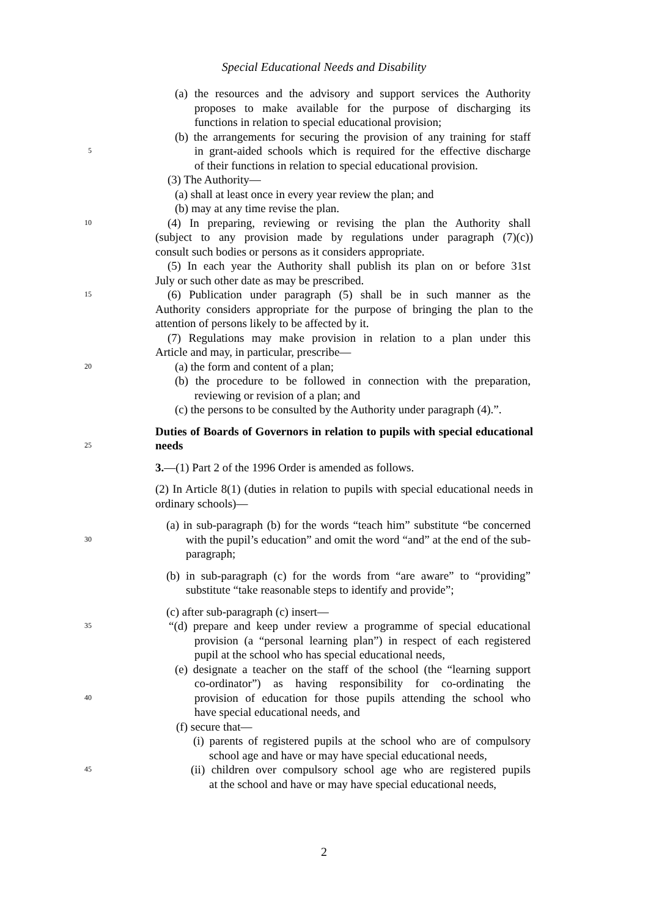Special Educational Needs and Disability
(a) the resources and the advisory and support services the Authority
proposes to make available for the purpose of discharging its
functions in relation to special educational provision;
(b) the arrangements for securing the provision of any training for staff
5 in grant-aided schools which is required for the effective discharge
of their functions in relation to special educational provision.
(3) The Authority—
(a) shall at least once in every year review the plan; and
(b) may at any time revise the plan.
10 (4) In preparing, reviewing or revising the plan the Authority shall
(subject to any provision made by regulations under paragraph (7)(c))
consult such bodies or persons as it considers appropriate.
(5) In each year the Authority shall publish its plan on or before 31st
July or such other date as may be prescribed.
15 (6) Publication under paragraph (5) shall be in such manner as the
Authority considers appropriate for the purpose of bringing the plan to the
attention of persons likely to be affected by it.
(7) Regulations may make provision in relation to a plan under this
Article and may, in particular, prescribe—
20 (a) the form and content of a plan;
(b) the procedure to be followed in connection with the preparation,
reviewing or revision of a plan; and
(c) the persons to be consulted by the Authority under paragraph (4).”.
Duties of Boards of Governors in relation to pupils with special educational
25 needs
3.—(1) Part 2 of the 1996 Order is amended as follows.
(2) In Article 8(1) (duties in relation to pupils with special educational needs in
ordinary schools)—
(a) in sub-paragraph (b) for the words “teach him” substitute “be concerned
30 with the pupil’s education” and omit the word “and” at the end of the sub-
paragraph;
(b) in sub-paragraph (c) for the words from “are aware” to “providing”
substitute “take reasonable steps to identify and provide”;
(c) after sub-paragraph (c) insert—
35 “(d) prepare and keep under review a programme of special educational
provision (a “personal learning plan”) in respect of each registered
pupil at the school who has special educational needs,
(e) designate a teacher on the staff of the school (the “learning support
co-ordinator”) as having responsibility for co-ordinating the
40 provision of education for those pupils attending the school who
have special educational needs, and
(f) secure that—
(i) parents of registered pupils at the school who are of compulsory
school age and have or may have special educational needs,
45 (ii) children over compulsory school age who are registered pupils
at the school and have or may have special educational needs,
2